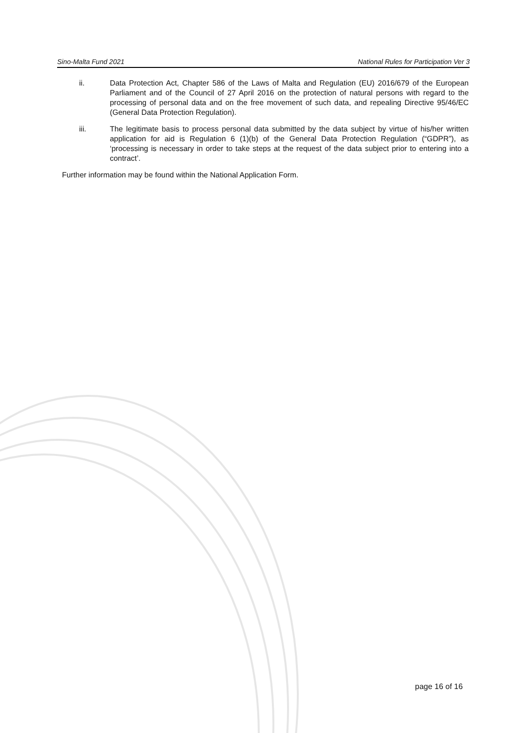Sino-Malta Fund 2021 National Rules for Participation Ver 3
ii. Data Protection Act, Chapter 586 of the Laws of Malta and Regulation (EU) 2016/679 of the European Parliament and of the Council of 27 April 2016 on the protection of natural persons with regard to the processing of personal data and on the free movement of such data, and repealing Directive 95/46/EC (General Data Protection Regulation).
iii. The legitimate basis to process personal data submitted by the data subject by virtue of his/her written application for aid is Regulation 6 (1)(b) of the General Data Protection Regulation (“GDPR”), as ‘processing is necessary in order to take steps at the request of the data subject prior to entering into a contract’.
Further information may be found within the National Application Form.
page 16 of 16